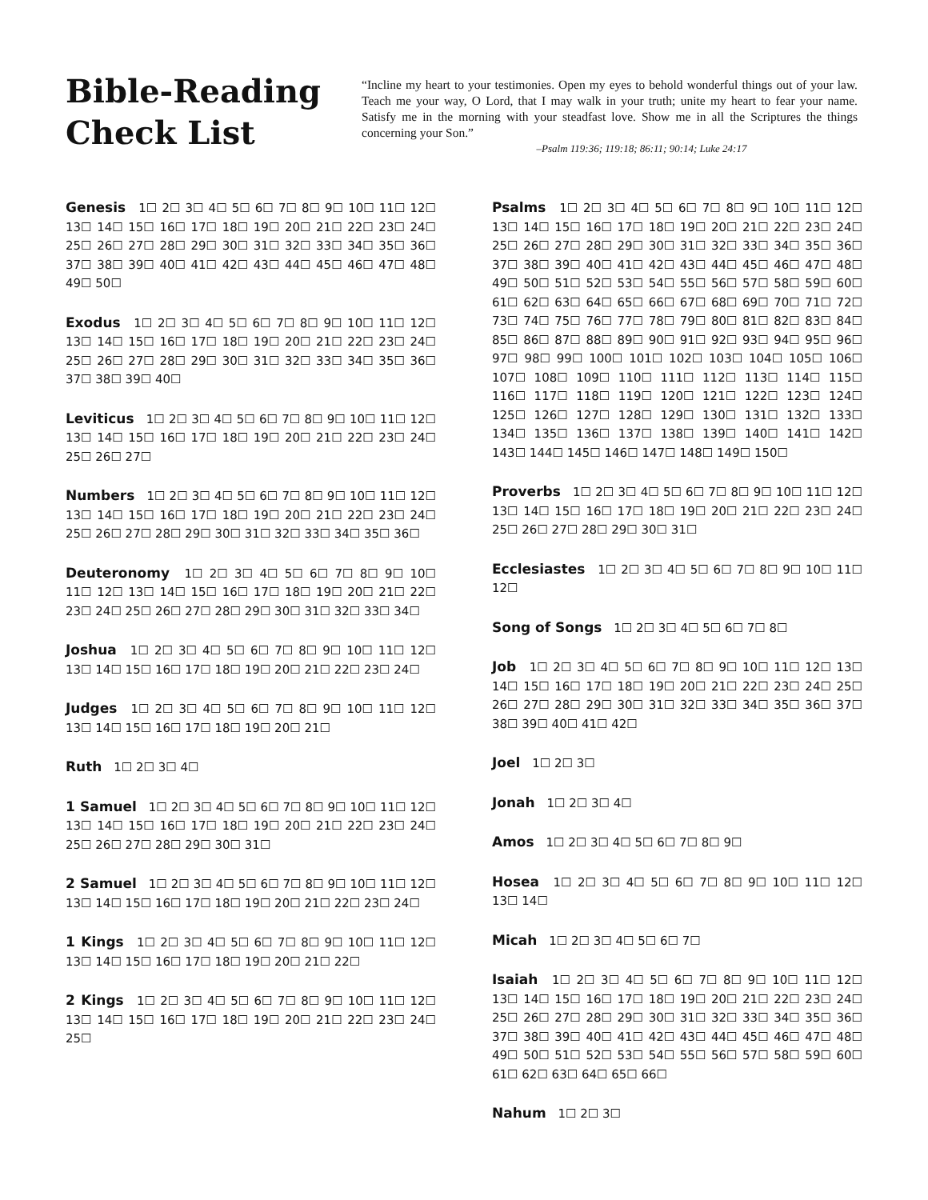Bible-Reading Check List
“Incline my heart to your testimonies. Open my eyes to behold wonderful things out of your law. Teach me your way, O Lord, that I may walk in your truth; unite my heart to fear your name. Satisfy me in the morning with your steadfast love. Show me in all the Scriptures the things concerning your Son.”
–Psalm 119:36; 119:18; 86:11; 90:14; Luke 24:17
Genesis 1☐ 2☐ 3☐ 4☐ 5☐ 6☐ 7☐ 8☐ 9☐ 10☐ 11☐ 12☐ 13☐ 14☐ 15☐ 16☐ 17☐ 18☐ 19☐ 20☐ 21☐ 22☐ 23☐ 24☐ 25☐ 26☐ 27☐ 28☐ 29☐ 30☐ 31☐ 32☐ 33☐ 34☐ 35☐ 36☐ 37☐ 38☐ 39☐ 40☐ 41☐ 42☐ 43☐ 44☐ 45☐ 46☐ 47☐ 48☐ 49☐ 50☐
Exodus 1☐ 2☐ 3☐ 4☐ 5☐ 6☐ 7☐ 8☐ 9☐ 10☐ 11☐ 12☐ 13☐ 14☐ 15☐ 16☐ 17☐ 18☐ 19☐ 20☐ 21☐ 22☐ 23☐ 24☐ 25☐ 26☐ 27☐ 28☐ 29☐ 30☐ 31☐ 32☐ 33☐ 34☐ 35☐ 36☐ 37☐ 38☐ 39☐ 40☐
Leviticus 1☐ 2☐ 3☐ 4☐ 5☐ 6☐ 7☐ 8☐ 9☐ 10☐ 11☐ 12☐ 13☐ 14☐ 15☐ 16☐ 17☐ 18☐ 19☐ 20☐ 21☐ 22☐ 23☐ 24☐ 25☐ 26☐ 27☐
Numbers 1☐ 2☐ 3☐ 4☐ 5☐ 6☐ 7☐ 8☐ 9☐ 10☐ 11☐ 12☐ 13☐ 14☐ 15☐ 16☐ 17☐ 18☐ 19☐ 20☐ 21☐ 22☐ 23☐ 24☐ 25☐ 26☐ 27☐ 28☐ 29☐ 30☐ 31☐ 32☐ 33☐ 34☐ 35☐ 36☐
Deuteronomy 1☐ 2☐ 3☐ 4☐ 5☐ 6☐ 7☐ 8☐ 9☐ 10☐ 11☐ 12☐ 13☐ 14☐ 15☐ 16☐ 17☐ 18☐ 19☐ 20☐ 21☐ 22☐ 23☐ 24☐ 25☐ 26☐ 27☐ 28☐ 29☐ 30☐ 31☐ 32☐ 33☐ 34☐
Joshua 1☐ 2☐ 3☐ 4☐ 5☐ 6☐ 7☐ 8☐ 9☐ 10☐ 11☐ 12☐ 13☐ 14☐ 15☐ 16☐ 17☐ 18☐ 19☐ 20☐ 21☐ 22☐ 23☐ 24☐
Judges 1☐ 2☐ 3☐ 4☐ 5☐ 6☐ 7☐ 8☐ 9☐ 10☐ 11☐ 12☐ 13☐ 14☐ 15☐ 16☐ 17☐ 18☐ 19☐ 20☐ 21☐
Ruth 1☐ 2☐ 3☐ 4☐
1 Samuel 1☐ 2☐ 3☐ 4☐ 5☐ 6☐ 7☐ 8☐ 9☐ 10☐ 11☐ 12☐ 13☐ 14☐ 15☐ 16☐ 17☐ 18☐ 19☐ 20☐ 21☐ 22☐ 23☐ 24☐ 25☐ 26☐ 27☐ 28☐ 29☐ 30☐ 31☐
2 Samuel 1☐ 2☐ 3☐ 4☐ 5☐ 6☐ 7☐ 8☐ 9☐ 10☐ 11☐ 12☐ 13☐ 14☐ 15☐ 16☐ 17☐ 18☐ 19☐ 20☐ 21☐ 22☐ 23☐ 24☐
1 Kings 1☐ 2☐ 3☐ 4☐ 5☐ 6☐ 7☐ 8☐ 9☐ 10☐ 11☐ 12☐ 13☐ 14☐ 15☐ 16☐ 17☐ 18☐ 19☐ 20☐ 21☐ 22☐
2 Kings 1☐ 2☐ 3☐ 4☐ 5☐ 6☐ 7☐ 8☐ 9☐ 10☐ 11☐ 12☐ 13☐ 14☐ 15☐ 16☐ 17☐ 18☐ 19☐ 20☐ 21☐ 22☐ 23☐ 24☐ 25☐
Psalms 1☐ 2☐ 3☐ 4☐ 5☐ 6☐ 7☐ 8☐ 9☐ 10☐ 11☐ 12☐ 13☐ 14☐ 15☐ 16☐ 17☐ 18☐ 19☐ 20☐ 21☐ 22☐ 23☐ 24☐ 25☐ 26☐ 27☐ 28☐ 29☐ 30☐ 31☐ 32☐ 33☐ 34☐ 35☐ 36☐ 37☐ 38☐ 39☐ 40☐ 41☐ 42☐ 43☐ 44☐ 45☐ 46☐ 47☐ 48☐ 49☐ 50☐ 51☐ 52☐ 53☐ 54☐ 55☐ 56☐ 57☐ 58☐ 59☐ 60☐ 61☐ 62☐ 63☐ 64☐ 65☐ 66☐ 67☐ 68☐ 69☐ 70☐ 71☐ 72☐ 73☐ 74☐ 75☐ 76☐ 77☐ 78☐ 79☐ 80☐ 81☐ 82☐ 83☐ 84☐ 85☐ 86☐ 87☐ 88☐ 89☐ 90☐ 91☐ 92☐ 93☐ 94☐ 95☐ 96☐ 97☐ 98☐ 99☐ 100☐ 101☐ 102☐ 103☐ 104☐ 105☐ 106☐ 107☐ 108☐ 109☐ 110☐ 111☐ 112☐ 113☐ 114☐ 115☐ 116☐ 117☐ 118☐ 119☐ 120☐ 121☐ 122☐ 123☐ 124☐ 125☐ 126☐ 127☐ 128☐ 129☐ 130☐ 131☐ 132☐ 133☐ 134☐ 135☐ 136☐ 137☐ 138☐ 139☐ 140☐ 141☐ 142☐ 143☐ 144☐ 145☐ 146☐ 147☐ 148☐ 149☐ 150☐
Proverbs 1☐ 2☐ 3☐ 4☐ 5☐ 6☐ 7☐ 8☐ 9☐ 10☐ 11☐ 12☐ 13☐ 14☐ 15☐ 16☐ 17☐ 18☐ 19☐ 20☐ 21☐ 22☐ 23☐ 24☐ 25☐ 26☐ 27☐ 28☐ 29☐ 30☐ 31☐
Ecclesiastes 1☐ 2☐ 3☐ 4☐ 5☐ 6☐ 7☐ 8☐ 9☐ 10☐ 11☐ 12☐
Song of Songs 1☐ 2☐ 3☐ 4☐ 5☐ 6☐ 7☐ 8☐
Job 1☐ 2☐ 3☐ 4☐ 5☐ 6☐ 7☐ 8☐ 9☐ 10☐ 11☐ 12☐ 13☐ 14☐ 15☐ 16☐ 17☐ 18☐ 19☐ 20☐ 21☐ 22☐ 23☐ 24☐ 25☐ 26☐ 27☐ 28☐ 29☐ 30☐ 31☐ 32☐ 33☐ 34☐ 35☐ 36☐ 37☐ 38☐ 39☐ 40☐ 41☐ 42☐
Joel 1☐ 2☐ 3☐
Jonah 1☐ 2☐ 3☐ 4☐
Amos 1☐ 2☐ 3☐ 4☐ 5☐ 6☐ 7☐ 8☐ 9☐
Hosea 1☐ 2☐ 3☐ 4☐ 5☐ 6☐ 7☐ 8☐ 9☐ 10☐ 11☐ 12☐ 13☐ 14☐
Micah 1☐ 2☐ 3☐ 4☐ 5☐ 6☐ 7☐
Isaiah 1☐ 2☐ 3☐ 4☐ 5☐ 6☐ 7☐ 8☐ 9☐ 10☐ 11☐ 12☐ 13☐ 14☐ 15☐ 16☐ 17☐ 18☐ 19☐ 20☐ 21☐ 22☐ 23☐ 24☐ 25☐ 26☐ 27☐ 28☐ 29☐ 30☐ 31☐ 32☐ 33☐ 34☐ 35☐ 36☐ 37☐ 38☐ 39☐ 40☐ 41☐ 42☐ 43☐ 44☐ 45☐ 46☐ 47☐ 48☐ 49☐ 50☐ 51☐ 52☐ 53☐ 54☐ 55☐ 56☐ 57☐ 58☐ 59☐ 60☐ 61☐ 62☐ 63☐ 64☐ 65☐ 66☐
Nahum 1☐ 2☐ 3☐